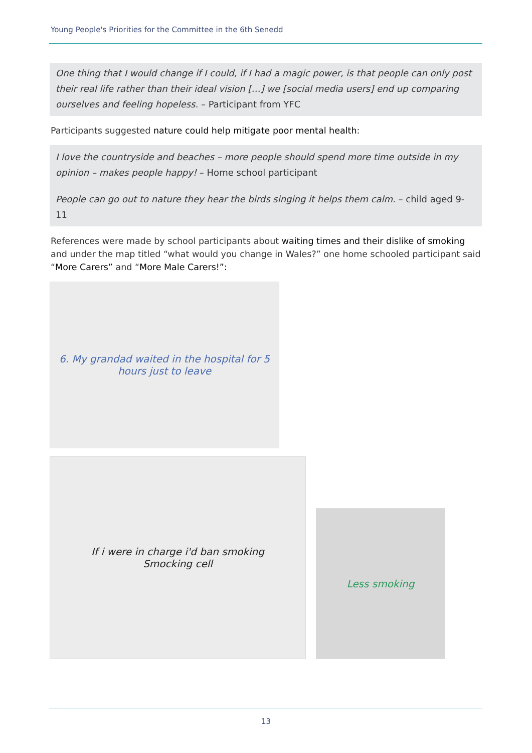Young People's Priorities for the Committee in the 6th Senedd
One thing that I would change if I could, if I had a magic power, is that people can only post their real life rather than their ideal vision […] we [social media users] end up comparing ourselves and feeling hopeless. – Participant from YFC
Participants suggested nature could help mitigate poor mental health:
I love the countryside and beaches – more people should spend more time outside in my opinion – makes people happy! – Home school participant
People can go out to nature they hear the birds singing it helps them calm. – child aged 9-11
References were made by school participants about waiting times and their dislike of smoking and under the map titled “what would you change in Wales?” one home schooled participant said “More Carers” and “More Male Carers!”:
6. My grandad waited in the hospital for 5 hours just to leave
If i were in charge i'd ban smoking
Smocking cell
Less smoking
13